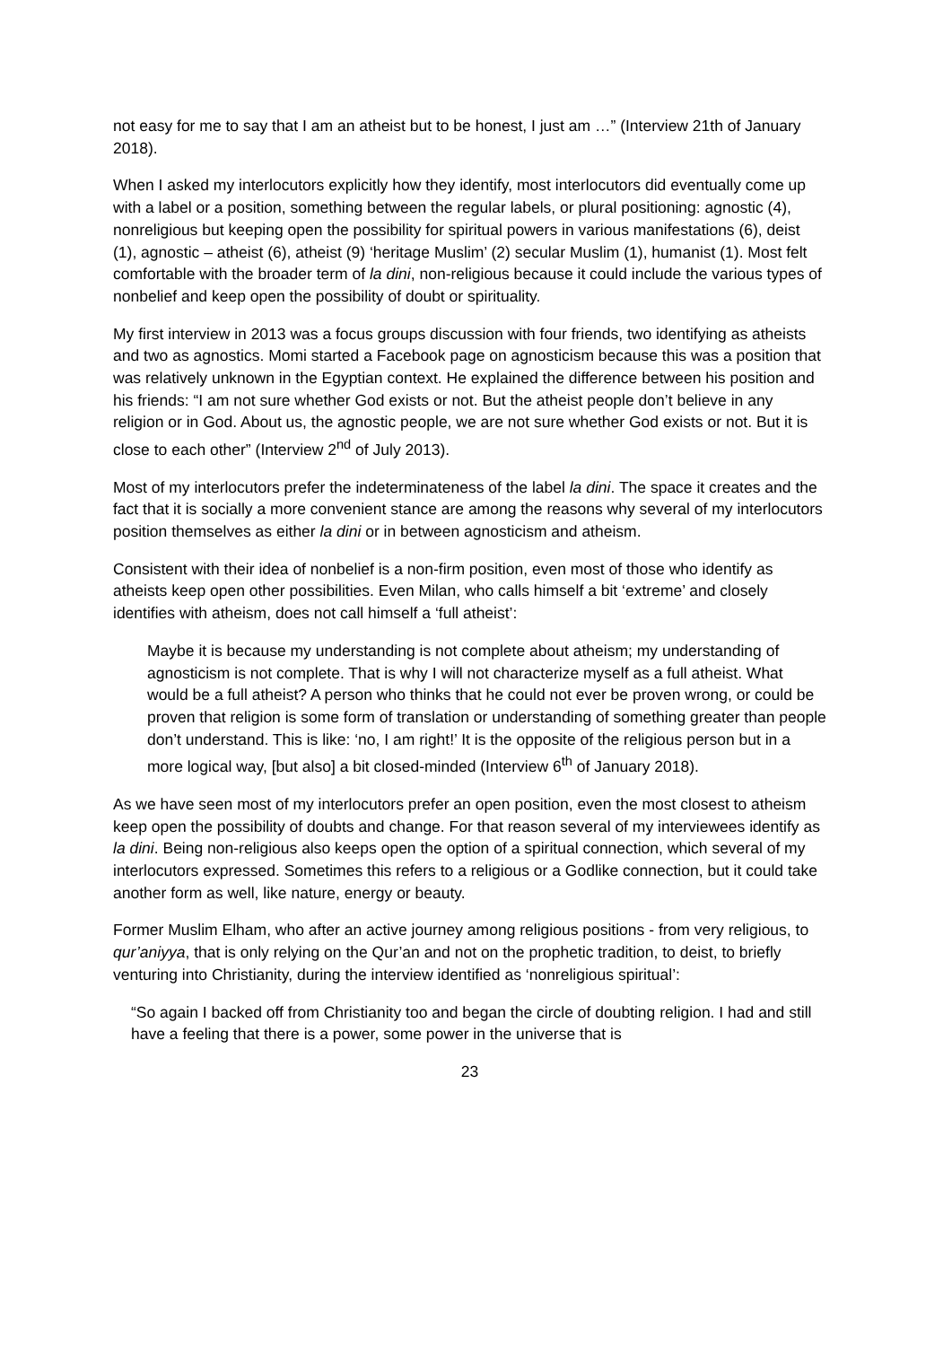not easy for me to say that I am an atheist but to be honest, I just am …” (Interview 21th of January 2018).
When I asked my interlocutors explicitly how they identify, most interlocutors did eventually come up with a label or a position, something between the regular labels, or plural positioning: agnostic (4), nonreligious but keeping open the possibility for spiritual powers in various manifestations (6), deist (1), agnostic – atheist (6), atheist (9) ‘heritage Muslim’ (2) secular Muslim (1), humanist (1). Most felt comfortable with the broader term of la dini, non-religious because it could include the various types of nonbelief and keep open the possibility of doubt or spirituality.
My first interview in 2013 was a focus groups discussion with four friends, two identifying as atheists and two as agnostics. Momi started a Facebook page on agnosticism because this was a position that was relatively unknown in the Egyptian context. He explained the difference between his position and his friends: “I am not sure whether God exists or not. But the atheist people don’t believe in any religion or in God. About us, the agnostic people, we are not sure whether God exists or not. But it is close to each other” (Interview 2<sup>nd</sup> of July 2013).
Most of my interlocutors prefer the indeterminateness of the label la dini. The space it creates and the fact that it is socially a more convenient stance are among the reasons why several of my interlocutors position themselves as either la dini or in between agnosticism and atheism.
Consistent with their idea of nonbelief is a non-firm position, even most of those who identify as atheists keep open other possibilities. Even Milan, who calls himself a bit ‘extreme’ and closely identifies with atheism, does not call himself a ‘full atheist’:
Maybe it is because my understanding is not complete about atheism; my understanding of agnosticism is not complete. That is why I will not characterize myself as a full atheist. What would be a full atheist? A person who thinks that he could not ever be proven wrong, or could be proven that religion is some form of translation or understanding of something greater than people don’t understand. This is like: ‘no, I am right!’ It is the opposite of the religious person but in a more logical way, [but also] a bit closed-minded (Interview 6<sup>th</sup> of January 2018).
As we have seen most of my interlocutors prefer an open position, even the most closest to atheism keep open the possibility of doubts and change. For that reason several of my interviewees identify as la dini. Being non-religious also keeps open the option of a spiritual connection, which several of my interlocutors expressed. Sometimes this refers to a religious or a Godlike connection, but it could take another form as well, like nature, energy or beauty.
Former Muslim Elham, who after an active journey among religious positions - from very religious, to qur’aniyya, that is only relying on the Qur’an and not on the prophetic tradition, to deist, to briefly venturing into Christianity, during the interview identified as ‘nonreligious spiritual’:
“So again I backed off from Christianity too and began the circle of doubting religion. I had and still have a feeling that there is a power, some power in the universe that is
23